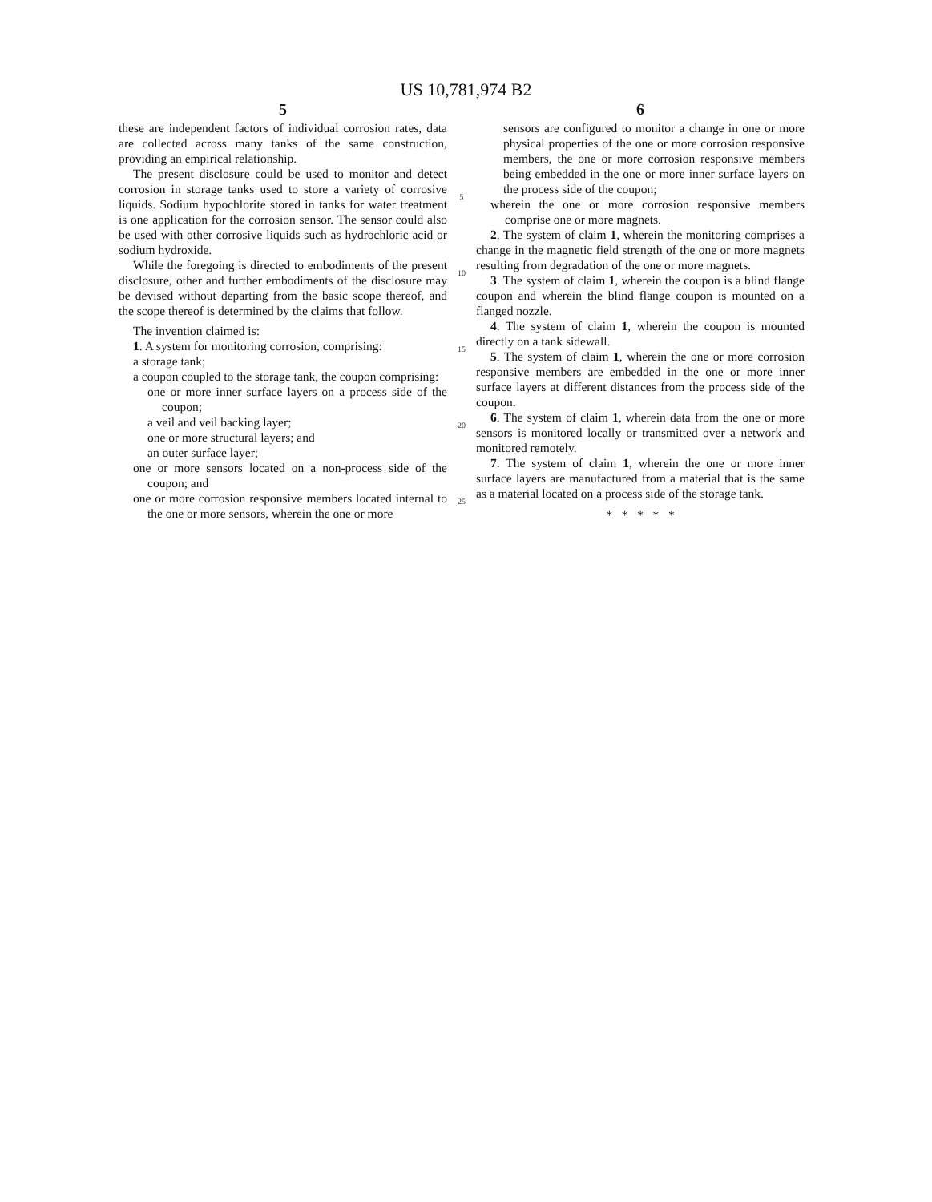US 10,781,974 B2
5
these are independent factors of individual corrosion rates, data are collected across many tanks of the same construction, providing an empirical relationship.
The present disclosure could be used to monitor and detect corrosion in storage tanks used to store a variety of corrosive liquids. Sodium hypochlorite stored in tanks for water treatment is one application for the corrosion sensor. The sensor could also be used with other corrosive liquids such as hydrochloric acid or sodium hydroxide.
While the foregoing is directed to embodiments of the present disclosure, other and further embodiments of the disclosure may be devised without departing from the basic scope thereof, and the scope thereof is determined by the claims that follow.
The invention claimed is:
1. A system for monitoring corrosion, comprising:
a storage tank;
a coupon coupled to the storage tank, the coupon comprising:
one or more inner surface layers on a process side of the coupon;
a veil and veil backing layer;
one or more structural layers; and
an outer surface layer;
one or more sensors located on a non-process side of the coupon; and
one or more corrosion responsive members located internal to the one or more sensors, wherein the one or more
5
10
15
20
25
6
sensors are configured to monitor a change in one or more physical properties of the one or more corrosion responsive members, the one or more corrosion responsive members being embedded in the one or more inner surface layers on the process side of the coupon;
wherein the one or more corrosion responsive members comprise one or more magnets.
2. The system of claim 1, wherein the monitoring comprises a change in the magnetic field strength of the one or more magnets resulting from degradation of the one or more magnets.
3. The system of claim 1, wherein the coupon is a blind flange coupon and wherein the blind flange coupon is mounted on a flanged nozzle.
4. The system of claim 1, wherein the coupon is mounted directly on a tank sidewall.
5. The system of claim 1, wherein the one or more corrosion responsive members are embedded in the one or more inner surface layers at different distances from the process side of the coupon.
6. The system of claim 1, wherein data from the one or more sensors is monitored locally or transmitted over a network and monitored remotely.
7. The system of claim 1, wherein the one or more inner surface layers are manufactured from a material that is the same as a material located on a process side of the storage tank.
* * * * *